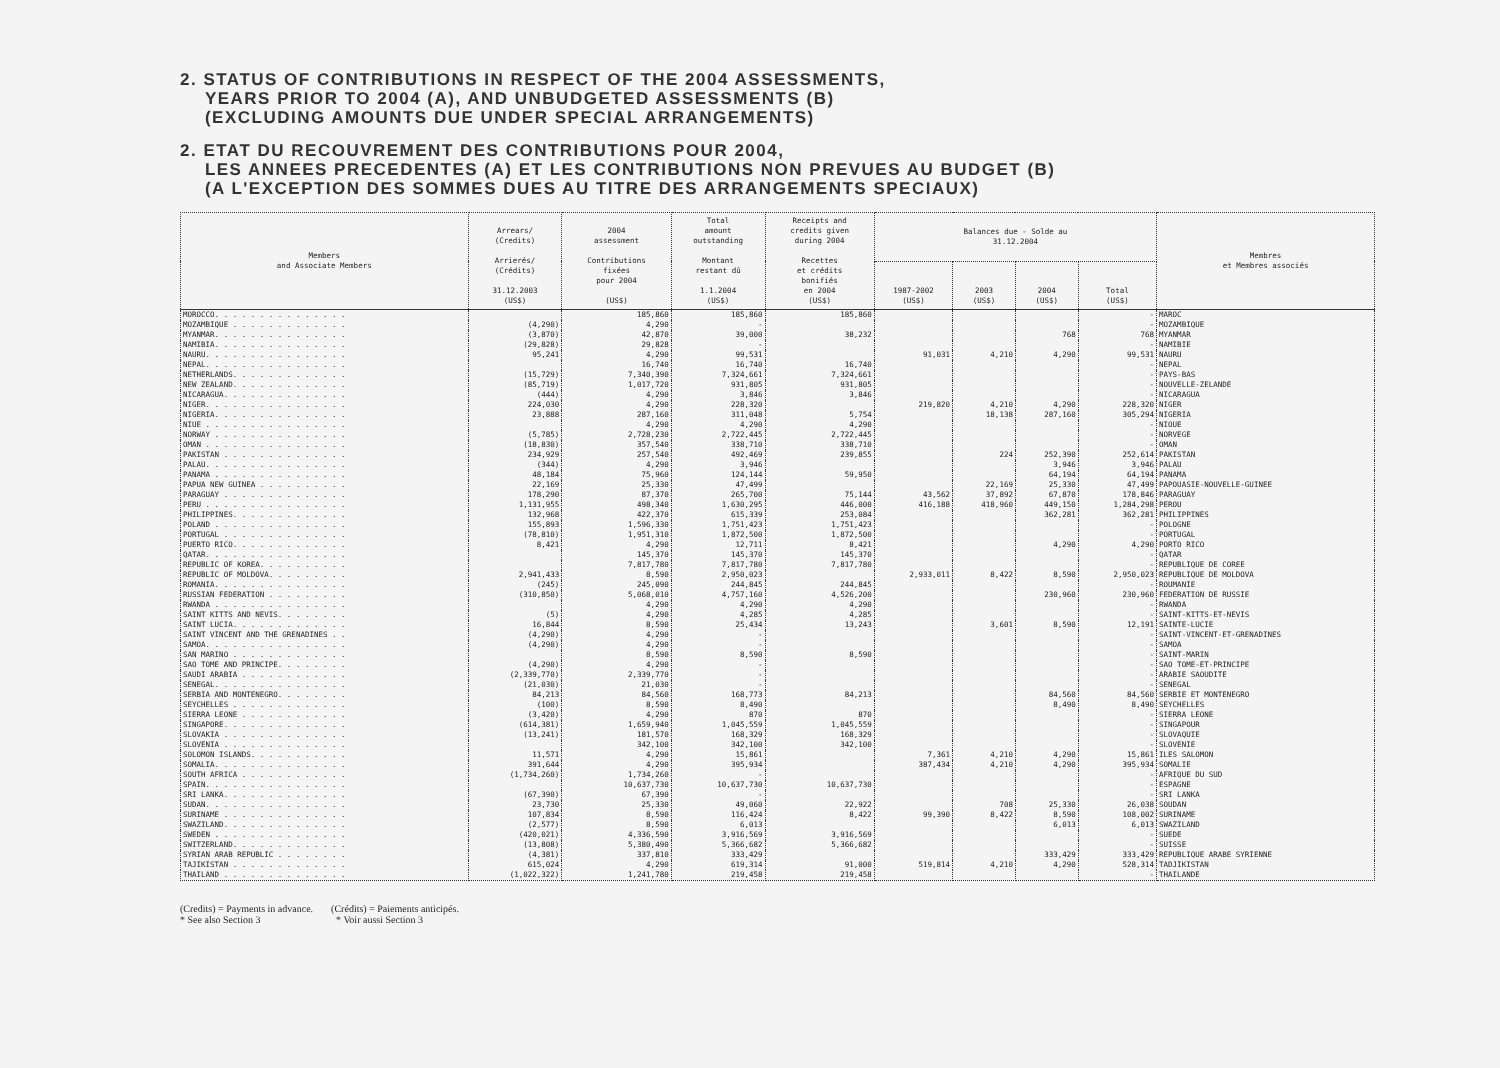2. STATUS OF CONTRIBUTIONS IN RESPECT OF THE 2004 ASSESSMENTS,
YEARS PRIOR TO 2004 (A), AND UNBUDGETED ASSESSMENTS (B)
(EXCLUDING AMOUNTS DUE UNDER SPECIAL ARRANGEMENTS)
2. ETAT DU RECOUVREMENT DES CONTRIBUTIONS POUR 2004,
LES ANNEES PRECEDENTES (A) ET LES CONTRIBUTIONS NON PREVUES AU BUDGET (B)
(A L'EXCEPTION DES SOMMES DUES AU TITRE DES ARRANGEMENTS SPECIAUX)
| Members and Associate Members | Arrears/ (Credits) Arrierés/ (Crédits) 31.12.2003 (US$) | 2004 assessment Contributions fixées pour 2004 (US$) | Total amount outstanding Montant restant dû 1.1.2004 (US$) | Receipts and credits given during 2004 Recettes et crédits bonifiés en 2004 (US$) | Balances due - Solde au 31.12.2004 | | | | Membres et Membres associés |
| --- | --- | --- | --- | --- | --- | --- | --- | --- | --- |
| | | | | | 1987-2002 (US$) | 2003 (US$) | 2004 (US$) | Total (US$) | |
| MOROCCO. . . . . . . . . . . . . . . | | 185,860 | 185,860 | 185,860 | | | | - | MAROC |
| MOZAMBIQUE . . . . . . . . . . . . . | (4,290) | 4,290 | - | | | | | - | MOZAMBIQUE |
| MYANMAR. . . . . . . . . . . . . . . | (3,870) | 42,870 | 39,000 | 38,232 | | | 768 | 768 | MYANMAR |
| NAMIBIA. . . . . . . . . . . . . . . | (29,828) | 29,828 | - | | | | | - | NAMIBIE |
| NAURU. . . . . . . . . . . . . . . . | 95,241 | 4,290 | 99,531 | | 91,031 | 4,210 | 4,290 | 99,531 | NAURU |
| NEPAL. . . . . . . . . . . . . . . . | | 16,740 | 16,740 | 16,740 | | | | - | NEPAL |
| NETHERLANDS. . . . . . . . . . . . . | (15,729) | 7,340,390 | 7,324,661 | 7,324,661 | | | | - | PAYS-BAS |
| NEW ZEALAND. . . . . . . . . . . . . | (85,719) | 1,017,720 | 931,805 | 931,805 | | | | - | NOUVELLE-ZELANDE |
| NICARAGUA. . . . . . . . . . . . . . | (444) | 4,290 | 3,846 | 3,846 | | | | - | NICARAGUA |
| NIGER. . . . . . . . . . . . . . . . | 224,030 | 4,290 | 228,320 | | 219,820 | 4,210 | 4,290 | 228,320 | NIGER |
| NIGERIA. . . . . . . . . . . . . . . | 23,888 | 287,160 | 311,048 | 5,754 | | 18,138 | 287,160 | 305,294 | NIGERIA |
| NIUE . . . . . . . . . . . . . . . . | | 4,290 | 4,290 | 4,290 | | | | - | NIOUE |
| NORWAY . . . . . . . . . . . . . . . | (5,785) | 2,728,230 | 2,722,445 | 2,722,445 | | | | - | NORVEGE |
| OMAN . . . . . . . . . . . . . . . . | (18,830) | 357,540 | 338,710 | 338,710 | | | | - | OMAN |
| PAKISTAN . . . . . . . . . . . . . . | 234,929 | 257,540 | 492,469 | 239,855 | | 224 | 252,390 | 252,614 | PAKISTAN |
| PALAU. . . . . . . . . . . . . . . . | (344) | 4,290 | 3,946 | | | | 3,946 | 3,946 | PALAU |
| PANAMA . . . . . . . . . . . . . . . | 48,184 | 75,960 | 124,144 | 59,950 | | | 64,194 | 64,194 | PANAMA |
| PAPUA NEW GUINEA . . . . . . . . . . | 22,169 | 25,330 | 47,499 | | | 22,169 | 25,330 | 47,499 | PAPOUASIE-NOUVELLE-GUINEE |
| PARAGUAY . . . . . . . . . . . . . . | 178,290 | 87,370 | 265,700 | 75,144 | 43,562 | 37,892 | 67,870 | 178,846 | PARAGUAY |
| PERU . . . . . . . . . . . . . . . . | 1,131,955 | 498,340 | 1,630,295 | 446,000 | 416,188 | 418,960 | 449,150 | 1,284,298 | PEROU |
| PHILIPPINES. . . . . . . . . . . . . | 132,968 | 422,370 | 615,339 | 253,084 | | | 362,281 | 362,281 | PHILIPPINES |
| POLAND . . . . . . . . . . . . . . . | 155,893 | 1,596,330 | 1,751,423 | 1,751,423 | | | | - | POLOGNE |
| PORTUGAL . . . . . . . . . . . . . . | (78,810) | 1,951,310 | 1,872,500 | 1,872,500 | | | | - | PORTUGAL |
| PUERTO RICO. . . . . . . . . . . . . | 8,421 | 4,290 | 12,711 | 8,421 | | | 4,290 | 4,290 | PORTO RICO |
| QATAR. . . . . . . . . . . . . . . . | | 145,370 | 145,370 | 145,370 | | | | - | QATAR |
| REPUBLIC OF KOREA. . . . . . . . . . | | 7,817,780 | 7,817,780 | 7,817,780 | | | | - | REPUBLIQUE DE COREE |
| REPUBLIC OF MOLDOVA. . . . . . . . . | 2,941,433 | 8,590 | 2,950,023 | | 2,933,011 | 8,422 | 8,590 | 2,950,023 | REPUBLIQUE DE MOLDOVA |
| ROMANIA. . . . . . . . . . . . . . . | (245) | 245,090 | 244,845 | 244,845 | | | | - | ROUMANIE |
| RUSSIAN FEDERATION . . . . . . . . . | (310,850) | 5,068,010 | 4,757,160 | 4,526,200 | | | 230,960 | 230,960 | FEDERATION DE RUSSIE |
| RWANDA . . . . . . . . . . . . . . . | | 4,290 | 4,290 | 4,290 | | | | - | RWANDA |
| SAINT KITTS AND NEVIS. . . . . . . . | (5) | 4,290 | 4,285 | 4,285 | | | | - | SAINT-KITTS-ET-NEVIS |
| SAINT LUCIA. . . . . . . . . . . . . | 16,844 | 8,590 | 25,434 | 13,243 | | 3,601 | 8,590 | 12,191 | SAINTE-LUCIE |
| SAINT VINCENT AND THE GRENADINES . . | (4,290) | 4,290 | - | | | | | - | SAINT-VINCENT-ET-GRENADINES |
| SAMOA. . . . . . . . . . . . . . . . | (4,290) | 4,290 | - | | | | | - | SAMOA |
| SAN MARINO . . . . . . . . . . . . . | | 8,590 | 8,590 | 8,590 | | | | - | SAINT-MARIN |
| SAO TOME AND PRINCIPE. . . . . . . . | (4,290) | 4,290 | - | | | | | - | SAO TOME-ET-PRINCIPE |
| SAUDI ARABIA . . . . . . . . . . . . | (2,339,770) | 2,339,770 | - | | | | | - | ARABIE SAOUDITE |
| SENEGAL. . . . . . . . . . . . . . . | (21,030) | 21,030 | - | | | | | - | SENEGAL |
| SERBIA AND MONTENEGRO. . . . . . . . | 84,213 | 84,560 | 168,773 | 84,213 | | | 84,560 | 84,560 | SERBIE ET MONTENEGRO |
| SEYCHELLES . . . . . . . . . . . . . | (100) | 8,590 | 8,490 | | | | 8,490 | 8,490 | SEYCHELLES |
| SIERRA LEONE . . . . . . . . . . . . | (3,420) | 4,290 | 870 | 870 | | | | - | SIERRA LEONE |
| SINGAPORE. . . . . . . . . . . . . . | (614,381) | 1,659,940 | 1,045,559 | 1,045,559 | | | | - | SINGAPOUR |
| SLOVAKIA . . . . . . . . . . . . . . | (13,241) | 181,570 | 168,329 | 168,329 | | | | - | SLOVAQUIE |
| SLOVENIA . . . . . . . . . . . . . . | | 342,100 | 342,100 | 342,100 | | | | - | SLOVENIE |
| SOLOMON ISLANDS. . . . . . . . . . . | 11,571 | 4,290 | 15,861 | | 7,361 | 4,210 | 4,290 | 15,861 | ILES SALOMON |
| SOMALIA. . . . . . . . . . . . . . . | 391,644 | 4,290 | 395,934 | | 387,434 | 4,210 | 4,290 | 395,934 | SOMALIE |
| SOUTH AFRICA . . . . . . . . . . . . | (1,734,260) | 1,734,260 | - | | | | | - | AFRIQUE DU SUD |
| SPAIN. . . . . . . . . . . . . . . . | | 10,637,730 | 10,637,730 | 10,637,730 | | | | - | ESPAGNE |
| SRI LANKA. . . . . . . . . . . . . . | (67,390) | 67,390 | - | | | | | - | SRI LANKA |
| SUDAN. . . . . . . . . . . . . . . . | 23,730 | 25,330 | 49,060 | 22,922 | | 708 | 25,330 | 26,038 | SOUDAN |
| SURINAME . . . . . . . . . . . . . . | 107,834 | 8,590 | 116,424 | 8,422 | 99,390 | 8,422 | 8,590 | 108,002 | SURINAME |
| SWAZILAND. . . . . . . . . . . . . . | (2,577) | 8,590 | 6,013 | | | | 6,013 | 6,013 | SWAZILAND |
| SWEDEN . . . . . . . . . . . . . . . | (420,021) | 4,336,590 | 3,916,569 | 3,916,569 | | | | - | SUEDE |
| SWITZERLAND. . . . . . . . . . . . . | (13,808) | 5,380,490 | 5,366,682 | 5,366,682 | | | | - | SUISSE |
| SYRIAN ARAB REPUBLIC . . . . . . . . | (4,381) | 337,810 | 333,429 | | | | 333,429 | 333,429 | REPUBLIQUE ARABE SYRIENNE |
| TAJIKISTAN . . . . . . . . . . . . . | 615,024 | 4,290 | 619,314 | 91,000 | 519,814 | 4,210 | 4,290 | 528,314 | TADJIKISTAN |
| THAILAND . . . . . . . . . . . . . . | (1,022,322) | 1,241,780 | 219,458 | 219,458 | | | | - | THAILANDE |
(Credits) = Payments in advance.
* See also Section 3
(Crédits) = Paiements anticipés.
* Voir aussi Section 3